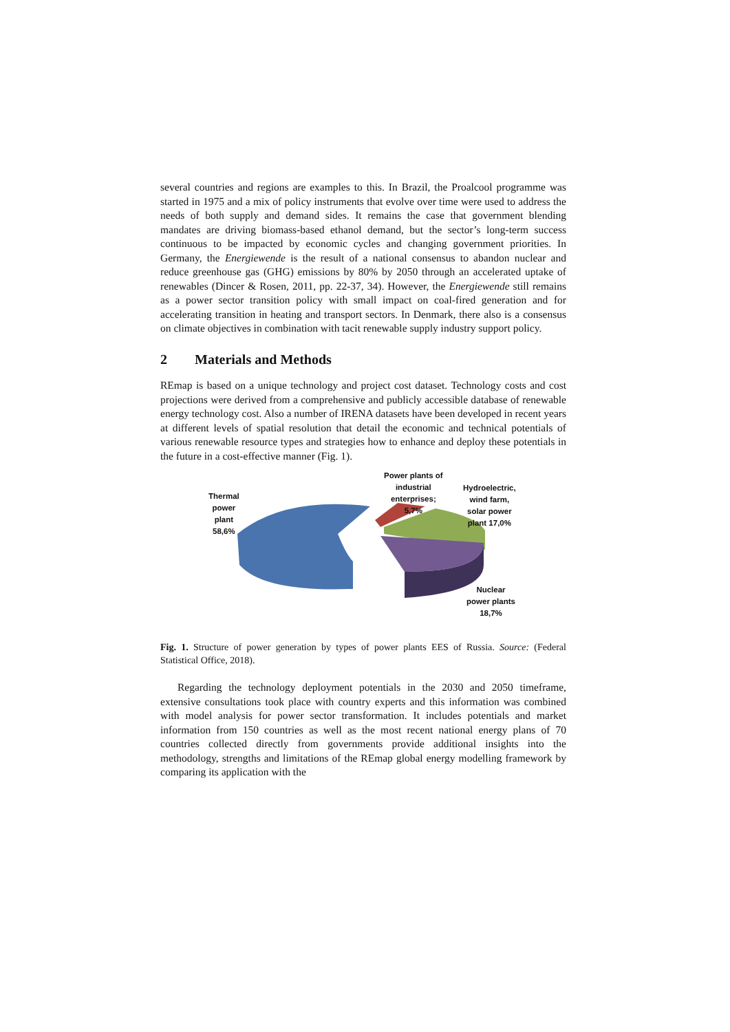several countries and regions are examples to this. In Brazil, the Proalcool programme was started in 1975 and a mix of policy instruments that evolve over time were used to address the needs of both supply and demand sides. It remains the case that government blending mandates are driving biomass-based ethanol demand, but the sector’s long-term success continuous to be impacted by economic cycles and changing government priorities. In Germany, the Energiewende is the result of a national consensus to abandon nuclear and reduce greenhouse gas (GHG) emissions by 80% by 2050 through an accelerated uptake of renewables (Dincer & Rosen, 2011, pp. 22-37, 34). However, the Energiewende still remains as a power sector transition policy with small impact on coal-fired generation and for accelerating transition in heating and transport sectors. In Denmark, there also is a consensus on climate objectives in combination with tacit renewable supply industry support policy.
2 Materials and Methods
REmap is based on a unique technology and project cost dataset. Technology costs and cost projections were derived from a comprehensive and publicly accessible database of renewable energy technology cost. Also a number of IRENA datasets have been developed in recent years at different levels of spatial resolution that detail the economic and technical potentials of various renewable resource types and strategies how to enhance and deploy these potentials in the future in a cost-effective manner (Fig. 1).
Thermal
power
plant
58,6%
Power plants of
industrial
enterprises;
5,7%
Hydroelectric,
wind farm,
solar power
plant 17,0%
Nuclear
power plants
18,7%
Fig. 1. Structure of power generation by types of power plants EES of Russia. Source: (Federal Statistical Office, 2018).
Regarding the technology deployment potentials in the 2030 and 2050 timeframe, extensive consultations took place with country experts and this information was combined with model analysis for power sector transformation. It includes potentials and market information from 150 countries as well as the most recent national energy plans of 70 countries collected directly from governments provide additional insights into the methodology, strengths and limitations of the REmap global energy modelling framework by comparing its application with the